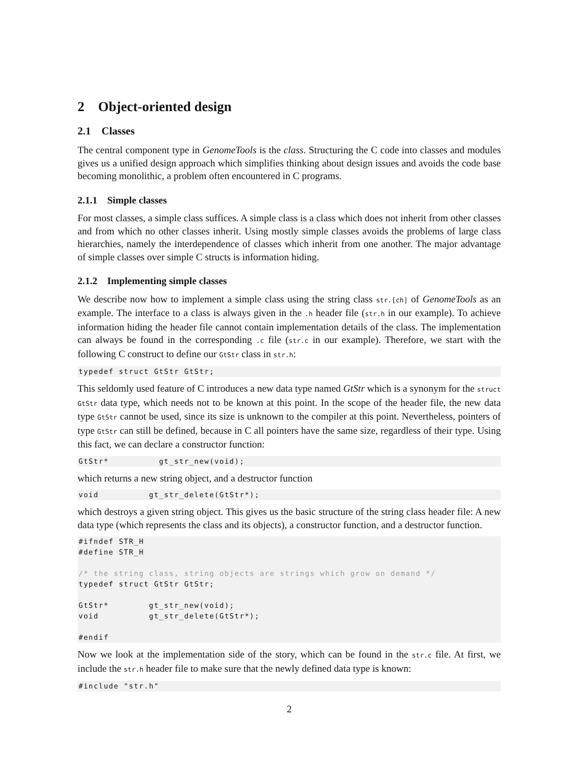2 Object-oriented design
2.1 Classes
The central component type in GenomeTools is the class. Structuring the C code into classes and modules gives us a unified design approach which simplifies thinking about design issues and avoids the code base becoming monolithic, a problem often encountered in C programs.
2.1.1 Simple classes
For most classes, a simple class suffices. A simple class is a class which does not inherit from other classes and from which no other classes inherit. Using mostly simple classes avoids the problems of large class hierarchies, namely the interdependence of classes which inherit from one another. The major advantage of simple classes over simple C structs is information hiding.
2.1.2 Implementing simple classes
We describe now how to implement a simple class using the string class str.[ch] of GenomeTools as an example. The interface to a class is always given in the .h header file (str.h in our example). To achieve information hiding the header file cannot contain implementation details of the class. The implementation can always be found in the corresponding .c file (str.c in our example). Therefore, we start with the following C construct to define our GtStr class in str.h:
typedef struct GtStr GtStr;
This seldomly used feature of C introduces a new data type named GtStr which is a synonym for the struct GtStr data type, which needs not to be known at this point. In the scope of the header file, the new data type GtStr cannot be used, since its size is unknown to the compiler at this point. Nevertheless, pointers of type GtStr can still be defined, because in C all pointers have the same size, regardless of their type. Using this fact, we can declare a constructor function:
GtStr*          gt_str_new(void);
which returns a new string object, and a destructor function
void          gt_str_delete(GtStr*);
which destroys a given string object. This gives us the basic structure of the string class header file: A new data type (which represents the class and its objects), a constructor function, and a destructor function.
#ifndef STR_H
#define STR_H

/* the string class, string objects are strings which grow on demand */
typedef struct GtStr GtStr;

GtStr*        gt_str_new(void);
void          gt_str_delete(GtStr*);

#endif
Now we look at the implementation side of the story, which can be found in the str.c file. At first, we include the str.h header file to make sure that the newly defined data type is known:
#include "str.h"
2